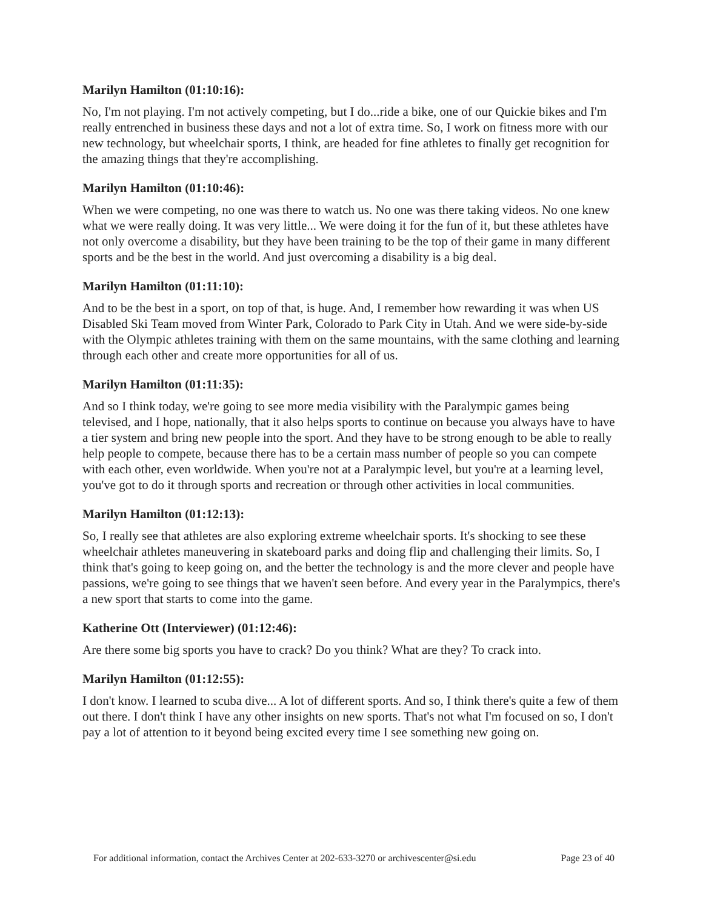Marilyn Hamilton (01:10:16):
No, I'm not playing. I'm not actively competing, but I do...ride a bike, one of our Quickie bikes and I'm really entrenched in business these days and not a lot of extra time. So, I work on fitness more with our new technology, but wheelchair sports, I think, are headed for fine athletes to finally get recognition for the amazing things that they're accomplishing.
Marilyn Hamilton (01:10:46):
When we were competing, no one was there to watch us. No one was there taking videos. No one knew what we were really doing. It was very little... We were doing it for the fun of it, but these athletes have not only overcome a disability, but they have been training to be the top of their game in many different sports and be the best in the world. And just overcoming a disability is a big deal.
Marilyn Hamilton (01:11:10):
And to be the best in a sport, on top of that, is huge. And, I remember how rewarding it was when US Disabled Ski Team moved from Winter Park, Colorado to Park City in Utah. And we were side-by-side with the Olympic athletes training with them on the same mountains, with the same clothing and learning through each other and create more opportunities for all of us.
Marilyn Hamilton (01:11:35):
And so I think today, we're going to see more media visibility with the Paralympic games being televised, and I hope, nationally, that it also helps sports to continue on because you always have to have a tier system and bring new people into the sport. And they have to be strong enough to be able to really help people to compete, because there has to be a certain mass number of people so you can compete with each other, even worldwide. When you're not at a Paralympic level, but you're at a learning level, you've got to do it through sports and recreation or through other activities in local communities.
Marilyn Hamilton (01:12:13):
So, I really see that athletes are also exploring extreme wheelchair sports. It's shocking to see these wheelchair athletes maneuvering in skateboard parks and doing flip and challenging their limits. So, I think that's going to keep going on, and the better the technology is and the more clever and people have passions, we're going to see things that we haven't seen before. And every year in the Paralympics, there's a new sport that starts to come into the game.
Katherine Ott (Interviewer) (01:12:46):
Are there some big sports you have to crack? Do you think? What are they? To crack into.
Marilyn Hamilton (01:12:55):
I don't know. I learned to scuba dive... A lot of different sports. And so, I think there's quite a few of them out there. I don't think I have any other insights on new sports. That's not what I'm focused on so, I don't pay a lot of attention to it beyond being excited every time I see something new going on.
For additional information, contact the Archives Center at 202-633-3270 or archivescenter@si.edu Page 23 of 40